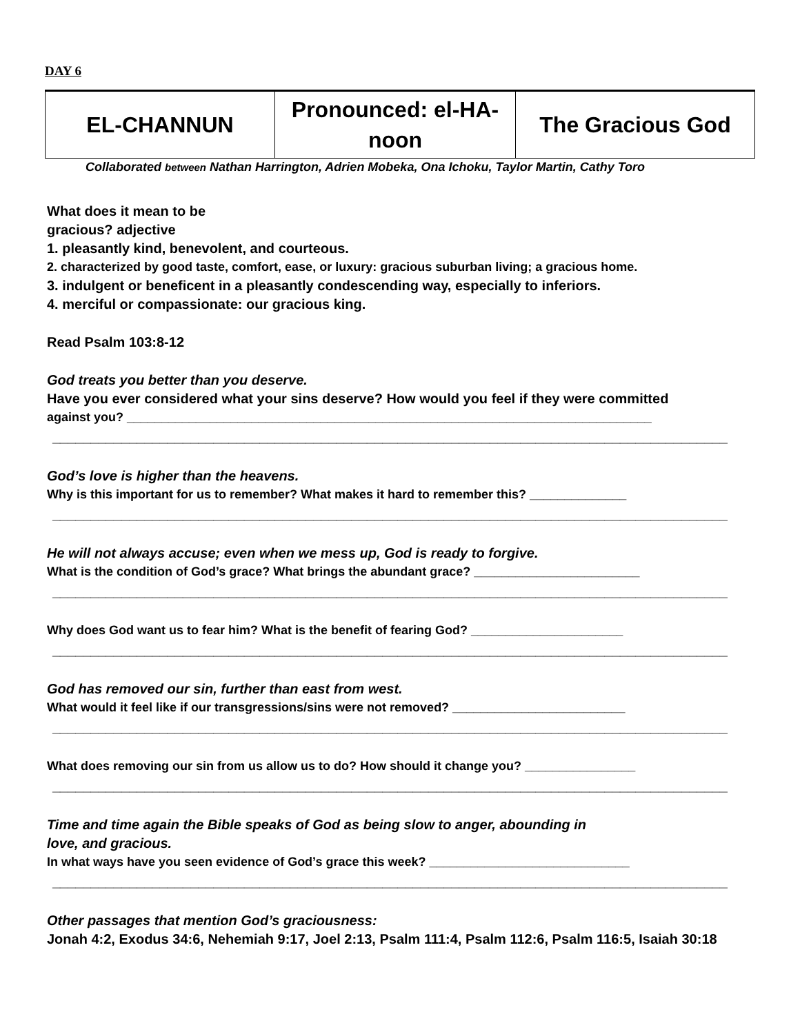DAY 6
| EL-CHANNUN | Pronounced: el-HA- noon | The Gracious God |
Collaborated between Nathan Harrington, Adrien Mobeka, Ona Ichoku, Taylor Martin, Cathy Toro
What does it mean to be
gracious? adjective
1. pleasantly kind, benevolent, and courteous.
2. characterized by good taste, comfort, ease, or luxury: gracious suburban living; a gracious home.
3. indulgent or beneficent in a pleasantly condescending way, especially to inferiors.
4. merciful or compassionate: our gracious king.
Read Psalm 103:8-12
God treats you better than you deserve.
Have you ever considered what your sins deserve? How would you feel if they were committed
against you? ____________________________________________________________________________
________________________________________________________________________________________
God’s love is higher than the heavens.
Why is this important for us to remember? What makes it hard to remember this? ______________
________________________________________________________________________________________
He will not always accuse; even when we mess up, God is ready to forgive.
What is the condition of God’s grace? What brings the abundant grace? ________________________
________________________________________________________________________________________
Why does God want us to fear him? What is the benefit of fearing God? ______________________
________________________________________________________________________________________
God has removed our sin, further than east from west.
What would it feel like if our transgressions/sins were not removed? _________________________
________________________________________________________________________________________
What does removing our sin from us allow us to do? How should it change you? ________________
________________________________________________________________________________________
Time and time again the Bible speaks of God as being slow to anger, abounding in
love, and gracious.
In what ways have you seen evidence of God’s grace this week? _____________________________
________________________________________________________________________________________
Other passages that mention God’s graciousness:
Jonah 4:2, Exodus 34:6, Nehemiah 9:17, Joel 2:13, Psalm 111:4, Psalm 112:6, Psalm 116:5, Isaiah 30:18